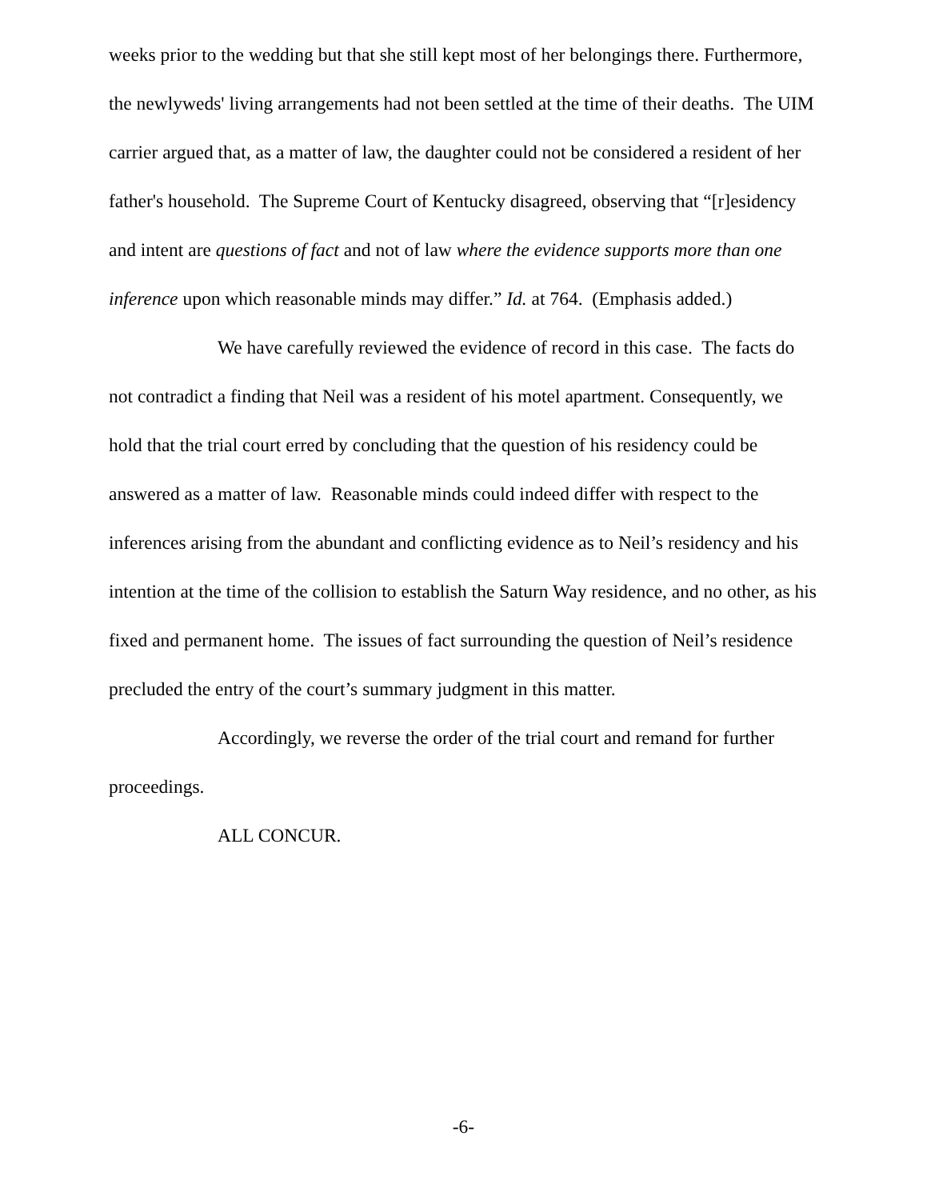weeks prior to the wedding but that she still kept most of her belongings there. Furthermore, the newlyweds' living arrangements had not been settled at the time of their deaths. The UIM carrier argued that, as a matter of law, the daughter could not be considered a resident of her father's household. The Supreme Court of Kentucky disagreed, observing that “[r]esidency and intent are questions of fact and not of law where the evidence supports more than one inference upon which reasonable minds may differ.” Id. at 764. (Emphasis added.)
We have carefully reviewed the evidence of record in this case. The facts do not contradict a finding that Neil was a resident of his motel apartment. Consequently, we hold that the trial court erred by concluding that the question of his residency could be answered as a matter of law. Reasonable minds could indeed differ with respect to the inferences arising from the abundant and conflicting evidence as to Neil’s residency and his intention at the time of the collision to establish the Saturn Way residence, and no other, as his fixed and permanent home. The issues of fact surrounding the question of Neil’s residence precluded the entry of the court’s summary judgment in this matter.
Accordingly, we reverse the order of the trial court and remand for further proceedings.
ALL CONCUR.
-6-